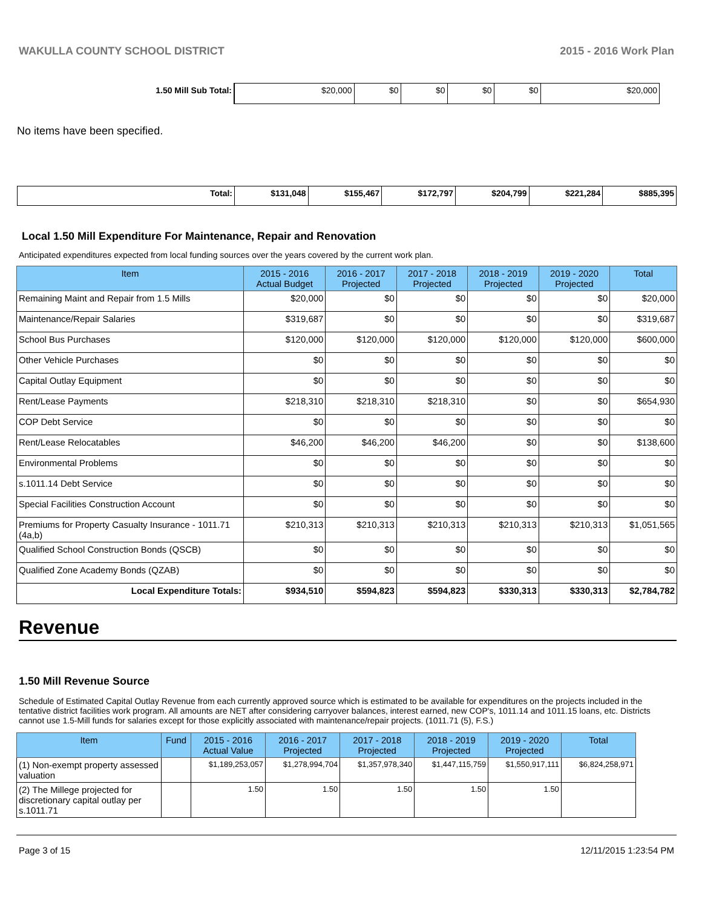WAKULLA COUNTY SCHOOL DISTRICT 2015 - 2016 Work Plan
| 1.50 Mill Sub Total: | $20,000 | $0 | $0 | $0 | $0 | $20,000 |
No items have been specified.
| Total: | $131,048 | $155,467 | $172,797 | $204,799 | $221,284 | $885,395 |
Local 1.50 Mill Expenditure For Maintenance, Repair and Renovation
Anticipated expenditures expected from local funding sources over the years covered by the current work plan.
| Item | 2015 - 2016 Actual Budget | 2016 - 2017 Projected | 2017 - 2018 Projected | 2018 - 2019 Projected | 2019 - 2020 Projected | Total |
| --- | --- | --- | --- | --- | --- | --- |
| Remaining Maint and Repair from 1.5 Mills | $20,000 | $0 | $0 | $0 | $0 | $20,000 |
| Maintenance/Repair Salaries | $319,687 | $0 | $0 | $0 | $0 | $319,687 |
| School Bus Purchases | $120,000 | $120,000 | $120,000 | $120,000 | $120,000 | $600,000 |
| Other Vehicle Purchases | $0 | $0 | $0 | $0 | $0 | $0 |
| Capital Outlay Equipment | $0 | $0 | $0 | $0 | $0 | $0 |
| Rent/Lease Payments | $218,310 | $218,310 | $218,310 | $0 | $0 | $654,930 |
| COP Debt Service | $0 | $0 | $0 | $0 | $0 | $0 |
| Rent/Lease Relocatables | $46,200 | $46,200 | $46,200 | $0 | $0 | $138,600 |
| Environmental Problems | $0 | $0 | $0 | $0 | $0 | $0 |
| s.1011.14 Debt Service | $0 | $0 | $0 | $0 | $0 | $0 |
| Special Facilities Construction Account | $0 | $0 | $0 | $0 | $0 | $0 |
| Premiums for Property Casualty Insurance - 1011.71 (4a,b) | $210,313 | $210,313 | $210,313 | $210,313 | $210,313 | $1,051,565 |
| Qualified School Construction Bonds (QSCB) | $0 | $0 | $0 | $0 | $0 | $0 |
| Qualified Zone Academy Bonds (QZAB) | $0 | $0 | $0 | $0 | $0 | $0 |
| Local Expenditure Totals: | $934,510 | $594,823 | $594,823 | $330,313 | $330,313 | $2,784,782 |
Revenue
1.50 Mill Revenue Source
Schedule of Estimated Capital Outlay Revenue from each currently approved source which is estimated to be available for expenditures on the projects included in the tentative district facilities work program. All amounts are NET after considering carryover balances, interest earned, new COP's, 1011.14 and 1011.15 loans, etc. Districts cannot use 1.5-Mill funds for salaries except for those explicitly associated with maintenance/repair projects. (1011.71 (5), F.S.)
| Item | Fund | 2015 - 2016 Actual Value | 2016 - 2017 Projected | 2017 - 2018 Projected | 2018 - 2019 Projected | 2019 - 2020 Projected | Total |
| --- | --- | --- | --- | --- | --- | --- | --- |
| (1) Non-exempt property assessed valuation | | $1,189,253,057 | $1,278,994,704 | $1,357,978,340 | $1,447,115,759 | $1,550,917,111 | $6,824,258,971 |
| (2) The Millege projected for discretionary capital outlay per s.1011.71 | | 1.50 | 1.50 | 1.50 | 1.50 | 1.50 | |
Page 3 of 15 12/11/2015 1:23:54 PM